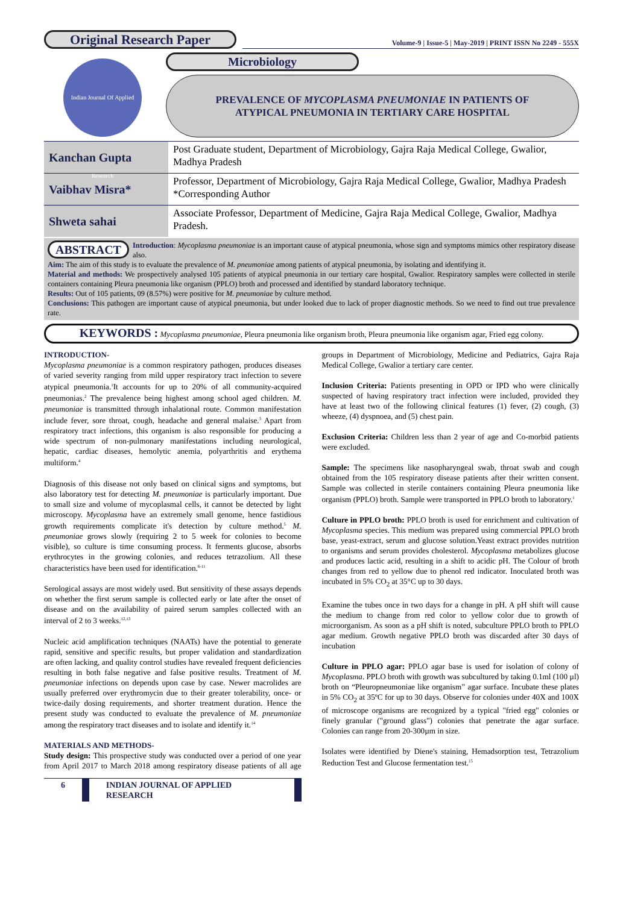Original Research Paper
Volume-9 | Issue-5 | May-2019 | PRINT ISSN No 2249 - 555X
Indian Journal Of Applied Research
Microbiology
PREVALENCE OF MYCOPLASMA PNEUMONIAE IN PATIENTS OF ATYPICAL PNEUMONIA IN TERTIARY CARE HOSPITAL
| Kanchan Gupta | Post Graduate student, Department of Microbiology, Gajra Raja Medical College, Gwalior, Madhya Pradesh |
| Vaibhav Misra* | Professor, Department of Microbiology, Gajra Raja Medical College, Gwalior, Madhya Pradesh *Corresponding Author |
| Shweta sahai | Associate Professor, Department of Medicine, Gajra Raja Medical College, Gwalior, Madhya Pradesh. |
ABSTRACT Introduction: Mycoplasma pneumoniae is an important cause of atypical pneumonia, whose sign and symptoms mimics other respiratory disease also.
Aim: The aim of this study is to evaluate the prevalence of M. pneumoniae among patients of atypical pneumonia, by isolating and identifying it.
Material and methods: We prospectively analysed 105 patients of atypical pneumonia in our tertiary care hospital, Gwalior. Respiratory samples were collected in sterile containers containing Pleura pneumonia like organism (PPLO) broth and processed and identified by standard laboratory technique.
Results: Out of 105 patients, 09 (8.57%) were positive for M. pneumoniae by culture method.
Conclusions: This pathogen are important cause of atypical pneumonia, but under looked due to lack of proper diagnostic methods. So we need to find out true prevalence rate.
KEYWORDS : Mycoplasma pneumoniae, Pleura pneumonia like organism broth, Pleura pneumonia like organism agar, Fried egg colony.
INTRODUCTION-
Mycoplasma pneumoniae is a common respiratory pathogen, produces diseases of varied severity ranging from mild upper respiratory tract infection to severe atypical pneumonia.<sup>1</sup>It accounts for up to 20% of all community-acquired pneumonias.<sup>2</sup> The prevalence being highest among school aged children. M. pneumoniae is transmitted through inhalational route. Common manifestation include fever, sore throat, cough, headache and general malaise.<sup>3</sup> Apart from respiratory tract infections, this organism is also responsible for producing a wide spectrum of non-pulmonary manifestations including neurological, hepatic, cardiac diseases, hemolytic anemia, polyarthritis and erythema multiform.<sup>4</sup>
Diagnosis of this disease not only based on clinical signs and symptoms, but also laboratory test for detecting M. pneumoniae is particularly important. Due to small size and volume of mycoplasmal cells, it cannot be detected by light microscopy. Mycoplasma have an extremely small genome, hence fastidious growth requirements complicate it's detection by culture method.<sup>5</sup> M. pneumoniae grows slowly (requiring 2 to 5 week for colonies to become visible), so culture is time consuming process. It ferments glucose, absorbs erythrocytes in the growing colonies, and reduces tetrazolium. All these characteristics have been used for identification.<sup>6-11</sup>
Serological assays are most widely used. But sensitivity of these assays depends on whether the first serum sample is collected early or late after the onset of disease and on the availability of paired serum samples collected with an interval of 2 to 3 weeks.<sup>12,13</sup>
Nucleic acid amplification techniques (NAATs) have the potential to generate rapid, sensitive and specific results, but proper validation and standardization are often lacking, and quality control studies have revealed frequent deficiencies resulting in both false negative and false positive results. Treatment of M. pneumoniae infections on depends upon case by case. Newer macrolides are usually preferred over erythromycin due to their greater tolerability, once- or twice-daily dosing requirements, and shorter treatment duration. Hence the present study was conducted to evaluate the prevalence of M. pneumoniae among the respiratory tract diseases and to isolate and identify it.<sup>14</sup>
MATERIALS AND METHODS-
Study design: This prospective study was conducted over a period of one year from April 2017 to March 2018 among respiratory disease patients of all age groups in Department of Microbiology, Medicine and Pediatrics, Gajra Raja Medical College, Gwalior a tertiary care center.
Inclusion Criteria: Patients presenting in OPD or IPD who were clinically suspected of having respiratory tract infection were included, provided they have at least two of the following clinical features (1) fever, (2) cough, (3) wheeze, (4) dyspnoea, and (5) chest pain.
Exclusion Criteria: Children less than 2 year of age and Co-morbid patients were excluded.
Sample: The specimens like nasopharyngeal swab, throat swab and cough obtained from the 105 respiratory disease patients after their written consent. Sample was collected in sterile containers containing Pleura pneumonia like organism (PPLO) broth. Sample were transported in PPLO broth to laboratory.<sup>1</sup>
Culture in PPLO broth: PPLO broth is used for enrichment and cultivation of Mycoplasma species. This medium was prepared using commercial PPLO broth base, yeast-extract, serum and glucose solution.Yeast extract provides nutrition to organisms and serum provides cholesterol. Mycoplasma metabolizes glucose and produces lactic acid, resulting in a shift to acidic pH. The Colour of broth changes from red to yellow due to phenol red indicator. Inoculated broth was incubated in 5% CO<sub>2</sub> at 35°C up to 30 days.
Examine the tubes once in two days for a change in pH. A pH shift will cause the medium to change from red color to yellow color due to growth of microorganism. As soon as a pH shift is noted, subculture PPLO broth to PPLO agar medium. Growth negative PPLO broth was discarded after 30 days of incubation
Culture in PPLO agar: PPLO agar base is used for isolation of colony of Mycoplasma. PPLO broth with growth was subcultured by taking 0.1ml (100 µl) broth on “Pleuropneumoniae like organism” agar surface. Incubate these plates in 5% CO<sub>2</sub> at 35ºC for up to 30 days. Observe for colonies under 40X and 100X of microscope organisms are recognized by a typical "fried egg" colonies or finely granular ("ground glass") colonies that penetrate the agar surface. Colonies can range from 20-300µm in size.
Isolates were identified by Diene's staining, Hemadsorption test, Tetrazolium Reduction Test and Glucose fermentation test.<sup>15</sup>
6 INDIAN JOURNAL OF APPLIED RESEARCH